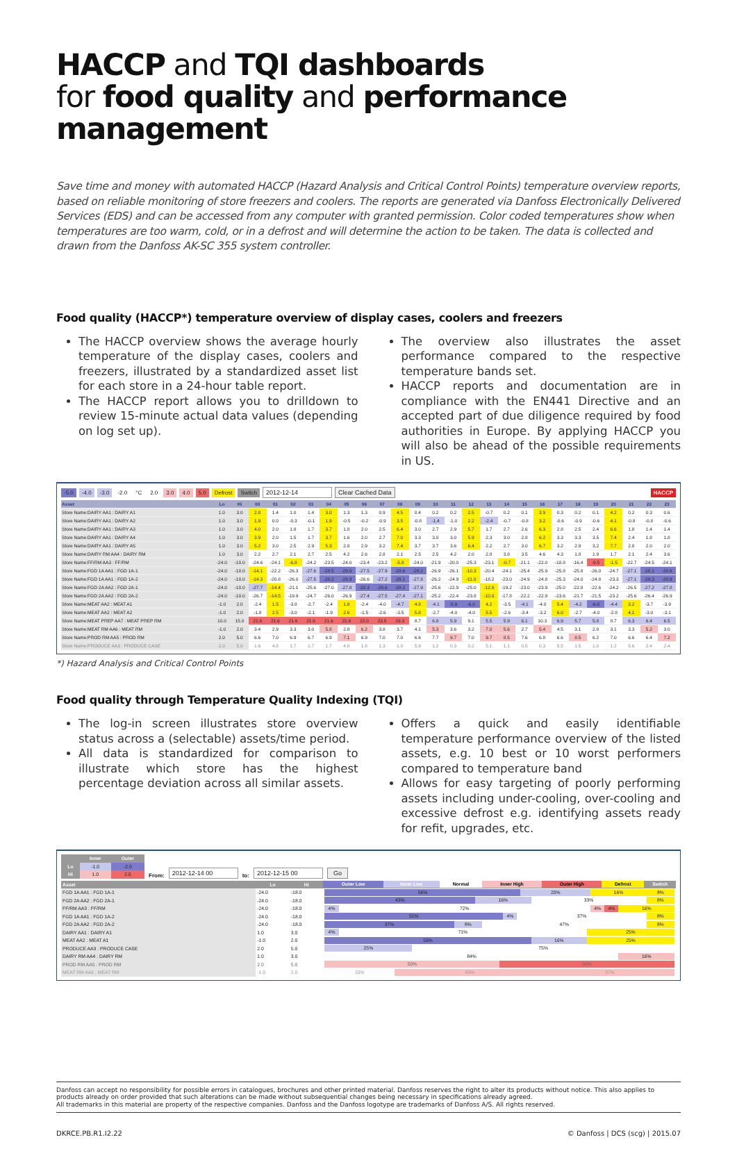HACCP and TQI dashboards
for food quality and performance management
Save time and money with automated HACCP (Hazard Analysis and Critical Control Points) temperature overview reports, based on reliable monitoring of store freezers and coolers. The reports are generated via Danfoss Electronically Delivered Services (EDS) and can be accessed from any computer with granted permission. Color coded temperatures show when temperatures are too warm, cold, or in a defrost and will determine the action to be taken. The data is collected and drawn from the Danfoss AK-SC 355 system controller.
Food quality (HACCP*) temperature overview of display cases, coolers and freezers
The HACCP overview shows the average hourly temperature of the display cases, coolers and freezers, illustrated by a standardized asset list for each store in a 24-hour table report.
The HACCP report allows you to drilldown to review 15-minute actual data values (depending on log set up).
The overview also illustrates the asset performance compared to the respective temperature bands set.
HACCP reports and documentation are in compliance with the EN441 Directive and an accepted part of due diligence required by food authorities in Europe. By applying HACCP you will also be ahead of the possible requirements in US.
-5.0 -4.0 -3.0 -2.0 °C 2.0 3.0 4.0 5.0 Defrost Switch 2012-12-14 Clear Cached Data HACCP
| Asset | Lo | Hi | 00 | 01 | 02 | 03 | 04 | 05 | 06 | 07 | 08 | 09 | 10 | 11 | 12 | 13 | 14 | 15 | 16 | 17 | 18 | 19 | 20 | 21 | 22 | 23 |
| --- | --- | --- | --- | --- | --- | --- | --- | --- | --- | --- | --- | --- | --- | --- | --- | --- | --- | --- | --- | --- | --- | --- | --- | --- | --- | --- |
| Store Name:DAIRY AA1 : DAIRY A1 | 1.0 | 3.0 | 2.8 | 1.4 | 1.0 | 1.4 | 3.0 | 1.3 | 1.3 | 0.9 | 4.5 | 0.4 | 0.2 | 0.2 | 2.5 | -0.7 | 0.2 | 0.1 | 3.9 | 0.3 | 0.2 | 0.1 | 4.2 | 0.2 | 0.3 | 0.6 |
| Store Name:DAIRY AA1 : DAIRY A2 | 1.0 | 3.0 | 1.9 | 0.0 | -0.3 | -0.1 | 1.9 | -0.5 | -0.2 | -0.9 | 3.5 | -0.8 | -1.4 | -1.0 | 2.2 | -2.4 | -0.7 | -0.8 | 3.2 | -0.6 | -0.9 | -0.6 | 4.1 | -0.8 | -0.8 | -0.6 |
| Store Name:DAIRY AA1 : DAIRY A3 | 1.0 | 3.0 | 4.0 | 2.0 | 1.8 | 1.7 | 3.7 | 1.8 | 2.0 | 2.5 | 6.4 | 3.0 | 2.7 | 2.9 | 5.7 | 1.7 | 2.7 | 2.6 | 6.3 | 2.8 | 2.5 | 2.4 | 6.6 | 1.8 | 1.4 | 1.4 |
| Store Name:DAIRY AA1 : DAIRY A4 | 1.0 | 3.0 | 3.9 | 2.0 | 1.5 | 1.7 | 3.7 | 1.6 | 2.0 | 2.7 | 7.0 | 3.3 | 3.0 | 3.0 | 5.9 | 2.3 | 3.0 | 2.8 | 6.2 | 3.3 | 3.3 | 3.5 | 7.4 | 2.4 | 1.8 | 1.8 |
| Store Name:DAIRY AA1 : DAIRY A5 | 1.0 | 3.0 | 5.2 | 3.0 | 2.5 | 2.9 | 5.3 | 2.8 | 2.9 | 3.2 | 7.4 | 3.7 | 3.7 | 3.6 | 6.4 | 2.2 | 2.7 | 3.0 | 6.7 | 3.2 | 2.9 | 3.2 | 7.7 | 2.8 | 2.0 | 2.0 |
| Store Name:DAIRY RM AA4 : DAIRY RM | 1.0 | 3.0 | 2.2 | 2.7 | 2.1 | 2.7 | 2.5 | 4.2 | 2.6 | 2.8 | 2.1 | 2.5 | 2.5 | 4.2 | 2.0 | 2.8 | 3.8 | 3.5 | 4.6 | 4.3 | 1.8 | 1.9 | 1.7 | 2.1 | 2.4 | 3.6 |
| Store Name:FF/RM AA3 : FF/RM | -24.0 | -18.0 | -24.6 | -24.1 | -6.8 | -24.2 | -23.5 | -24.0 | -23.4 | -23.2 | -5.8 | -24.0 | -21.9 | -20.0 | -25.3 | -23.1 | -0.7 | -21.1 | -22.0 | -18.8 | -16.4 | -9.5 | -1.5 | -22.7 | -24.5 | -24.1 |
| Store Name:FGD 1A AA1 : FGD 1A-1 | -24.0 | -18.0 | -14.1 | -22.2 | -26.3 | -27.6 | -28.5 | -29.0 | -27.5 | -27.9 | -28.6 | -28.2 | -26.9 | -26.1 | -10.3 | -20.4 | -24.1 | -25.4 | -25.9 | -25.8 | -25.8 | -26.0 | -24.7 | -27.1 | -28.1 | -28.6 |
| Store Name:FGD 1A AA1 : FGD 1A-2 | -24.0 | -18.0 | -14.3 | -20.8 | -26.0 | -27.5 | -28.2 | -28.9 | -26.6 | -27.2 | -28.1 | -27.8 | -26.2 | -24.9 | -11.0 | -18.2 | -23.0 | -24.9 | -24.8 | -25.3 | -24.0 | -24.8 | -23.3 | -27.1 | -28.3 | -28.9 |
| Store Name:FGD 2A AA2 : FGD 2A-1 | -24.0 | -18.0 | -27.7 | -14.4 | -21.1 | -25.6 | -27.0 | -27.8 | -28.3 | -28.6 | -28.2 | -27.9 | -25.6 | -22.9 | -25.0 | -12.8 | -19.2 | -23.0 | -23.9 | -25.0 | -22.8 | -22.6 | -24.2 | -26.5 | -27.2 | -27.8 |
| Store Name:FGD 2A AA2 : FGD 2A-2 | -24.0 | -18.0 | -26.7 | -14.5 | -19.9 | -24.7 | -26.0 | -26.9 | -27.4 | -27.5 | -27.4 | -27.1 | -25.2 | -22.4 | -23.8 | -10.0 | -17.8 | -22.2 | -22.9 | -23.6 | -21.7 | -21.5 | -23.2 | -25.6 | -26.4 | -26.9 |
| Store Name:MEAT AA2 : MEAT A1 | -1.0 | 2.0 | -2.4 | 1.5 | -3.8 | -2.7 | -2.4 | 1.8 | -2.4 | -4.0 | -4.7 | 4.8 | -4.1 | -5.9 | -6.0 | 4.2 | -3.5 | -4.1 | -4.0 | 5.4 | -4.2 | -6.0 | -4.4 | 3.2 | -3.7 | -3.9 |
| Store Name:MEAT AA2 : MEAT A2 | -1.0 | 2.0 | -1.8 | 2.5 | -3.0 | -2.1 | -1.9 | 2.6 | -1.5 | -2.6 | -3.5 | 5.8 | -2.7 | -4.0 | -4.0 | 5.5 | -2.6 | -3.4 | -3.2 | 6.0 | -2.7 | -4.0 | -2.8 | 4.1 | -3.0 | -3.1 |
| Store Name:MEAT PREP AA7 : MEAT PREP RM | 10.0 | 15.0 | 21.6 | 21.6 | 21.6 | 21.6 | 21.6 | 21.6 | 22.0 | 23.5 | 19.3 | 8.7 | 6.8 | 5.9 | 9.1 | 5.5 | 5.9 | 6.1 | 10.3 | 6.9 | 5.7 | 5.8 | 8.7 | 6.3 | 6.4 | 6.5 |
| Store Name:MEAT RM AA6 : MEAT RM | -1.0 | 2.0 | 3.4 | 2.9 | 3.3 | 3.0 | 5.8 | 2.8 | 6.2 | 3.8 | 3.7 | 4.1 | 5.3 | 3.6 | 3.2 | 7.0 | 5.6 | 2.7 | 5.4 | 4.5 | 3.1 | 2.8 | 3.1 | 3.3 | 5.2 | 3.0 |
| Store Name:PROD RM AA5 : PROD RM | 2.0 | 5.0 | 6.6 | 7.0 | 6.9 | 6.7 | 6.9 | 7.1 | 6.9 | 7.0 | 7.0 | 6.6 | 7.7 | 9.7 | 7.0 | 9.7 | 8.5 | 7.6 | 6.8 | 6.6 | 8.5 | 6.2 | 7.0 | 6.6 | 6.4 | 7.2 |
| Store Name:PRODUCE AA3 : PRODUCE CASE | 2.0 | 5.0 | 1.6 | 4.8 | 1.7 | 1.7 | 1.7 | 4.8 | 1.8 | 1.3 | 1.0 | 5.9 | 1.2 | 0.3 | 0.2 | 5.1 | 1.1 | 0.5 | 0.3 | 5.5 | 1.5 | 1.0 | 1.2 | 5.6 | 2.4 | 2.4 |
*) Hazard Analysis and Critical Control Points
Food quality through Temperature Quality Indexing (TQI)
The log-in screen illustrates store overview status across a (selectable) assets/time period.
All data is standardized for comparison to illustrate which store has the highest percentage deviation across all similar assets.
Offers a quick and easily identifiable temperature performance overview of the listed assets, e.g. 10 best or 10 worst performers compared to temperature band
Allows for easy targeting of poorly performing assets including under-cooling, over-cooling and excessive defrost e.g. identifying assets ready for refit, upgrades, etc.
| | Inner | Outer |
| --- | --- | --- |
| Lo | -1.0 | -2.0 |
| Hi | 1.0 | 2.0 |
From: 2012-12-14 00 to: 2012-12-15 00 Go
| Asset | Lo | Hi | Outer Low Inner Low Normal Inner High Outer High Defrost Switch |
| --- | --- | --- | --- |
| FGD 1A AA1 : FGD 1A-1 | -24.0 | -18.0 | 56% 20% 16% 8% |
| FGD 2A AA2 : FGD 2A-1 | -24.0 | -18.0 | 43% 16% 33% 8% |
| FF/RM AA3 : FF/RM | -24.0 | -18.0 | 4% 72% 4% 4% 16% |
| FGD 1A AA1 : FGD 1A-2 | -24.0 | -18.0 | 51% 4% 37% 8% |
| FGD 2A AA2 : FGD 2A-2 | -24.0 | -18.0 | 37% 8% 47% 8% |
| DAIRY AA1 : DAIRY A1 | 1.0 | 3.0 | 4% 71% 25% |
| MEAT AA2 : MEAT A1 | -1.0 | 2.0 | 59% 16% 25% |
| PRODUCE AA3 : PRODUCE CASE | 2.0 | 5.0 | 25% 75% |
| DAIRY RM AA4 : DAIRY RM | 1.0 | 3.0 | 84% 16% |
| PROD RM AA5 : PROD RM | 2.0 | 5.0 | 50% 50% |
| MEAT RM AA6 : MEAT RM | -1.0 | 2.0 | 20% 43% 37% |
Danfoss can accept no responsibility for possible errors in catalogues, brochures and other printed material. Danfoss reserves the right to alter its products without notice. This also applies to products already on order provided that such alterations can be made without subsequential changes being necessary in specifications already agreed.
All trademarks in this material are property of the respective companies. Danfoss and the Danfoss logotype are trademarks of Danfoss A/S. All rights reserved.
DKRCE.PB.R1.I2.22 © Danfoss | DCS (scg) | 2015.07